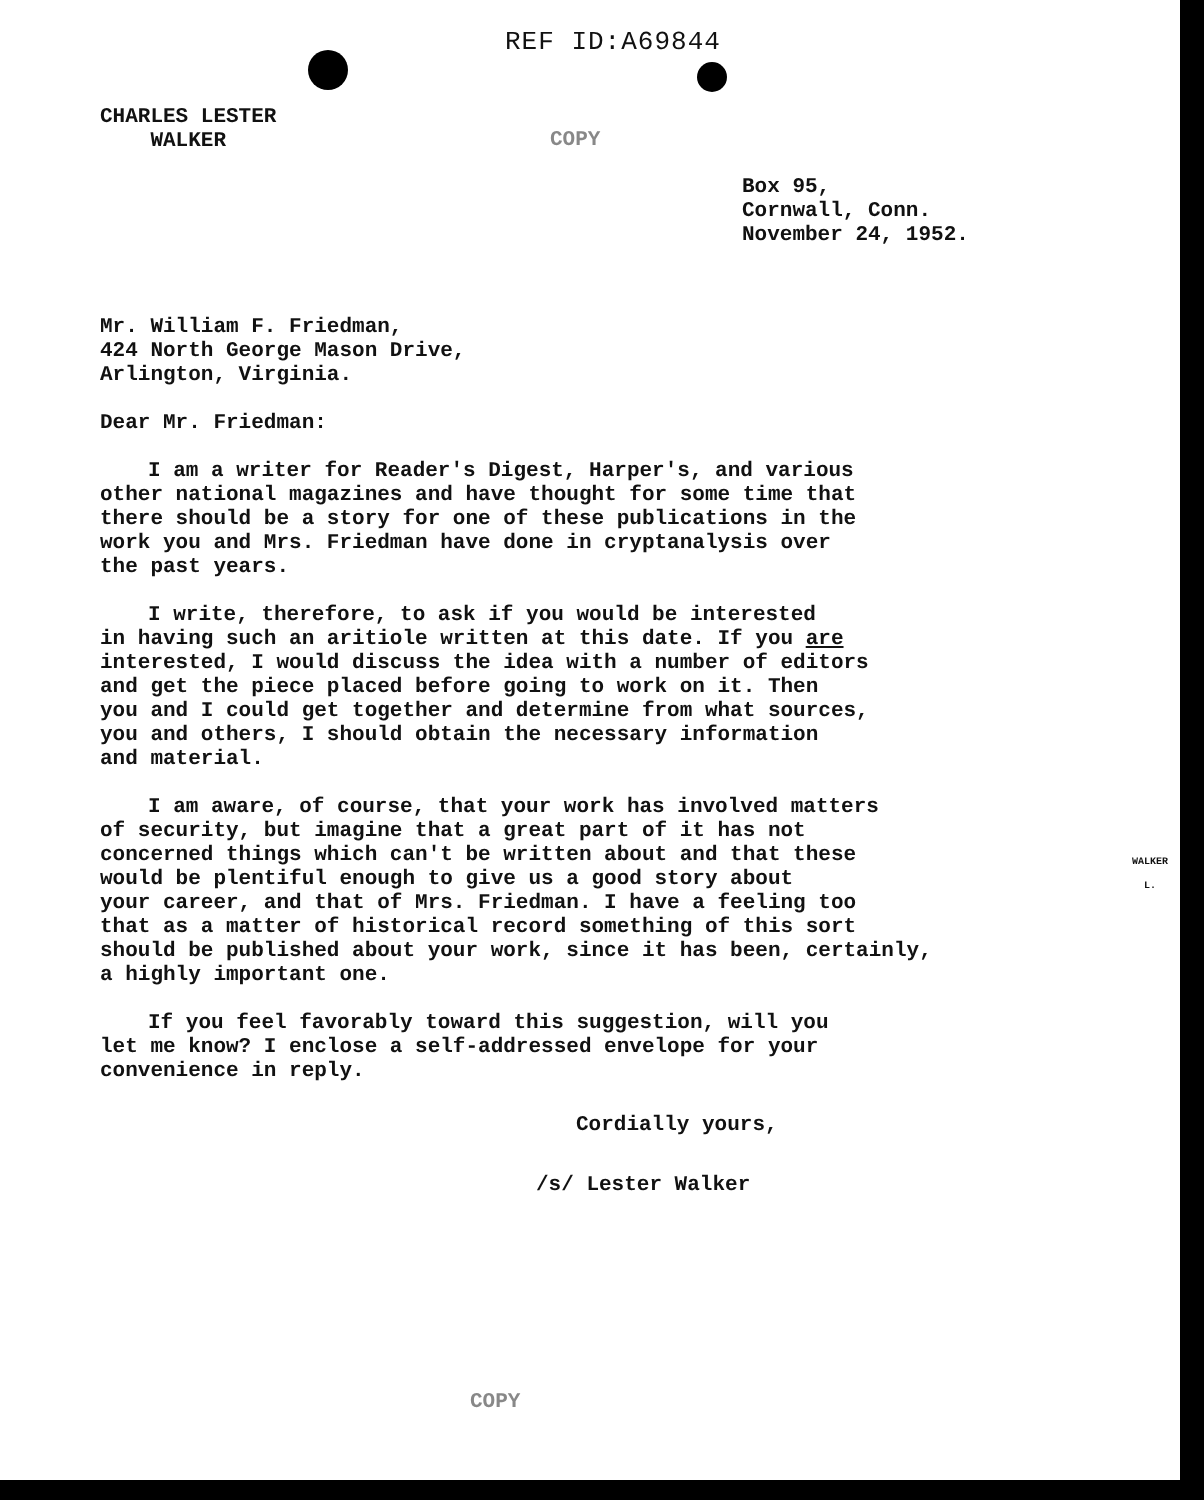REF ID:A69844
CHARLES LESTER
WALKER
COPY
Box 95,
Cornwall, Conn.
November 24, 1952.
Mr. William F. Friedman,
424 North George Mason Drive,
Arlington, Virginia.
Dear Mr. Friedman:
I am a writer for Reader's Digest, Harper's, and various
other national magazines and have thought for some time that
there should be a story for one of these publications in the
work you and Mrs. Friedman have done in cryptanalysis over
the past years.
I write, therefore, to ask if you would be interested
in having such an aritiole written at this date. If you are
interested, I would discuss the idea with a number of editors
and get the piece placed before going to work on it. Then
you and I could get together and determine from what sources,
you and others, I should obtain the necessary information
and material.
I am aware, of course, that your work has involved matters
of security, but imagine that a great part of it has not
concerned things which can't be written about and that these
would be plentiful enough to give us a good story about
your career, and that of Mrs. Friedman. I have a feeling too
that as a matter of historical record something of this sort
should be published about your work, since it has been, certainly,
a highly important one.
If you feel favorably toward this suggestion, will you
let me know? I enclose a self-addressed envelope for your
convenience in reply.
Cordially yours,
/s/ Lester Walker
COPY
WALKER
L.